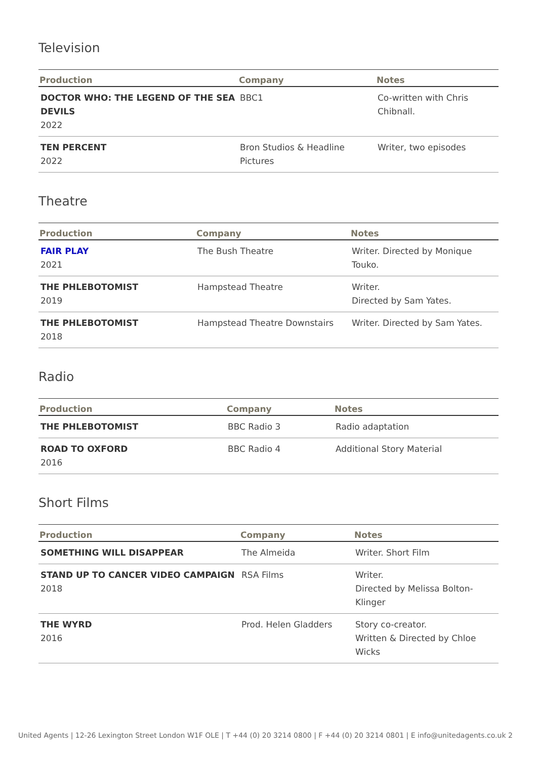Television
| Production | Company | Notes |
| --- | --- | --- |
| DOCTOR WHO: THE LEGEND OF THE SEA DEVILS 2022 | BBC1 | Co-written with Chris Chibnall. |
| TEN PERCENT 2022 | Bron Studios & Headline Pictures | Writer, two episodes |
Theatre
| Production | Company | Notes |
| --- | --- | --- |
| FAIR PLAY 2021 | The Bush Theatre | Writer. Directed by Monique Touko. |
| THE PHLEBOTOMIST 2019 | Hampstead Theatre | Writer. Directed by Sam Yates. |
| THE PHLEBOTOMIST 2018 | Hampstead Theatre Downstairs | Writer. Directed by Sam Yates. |
Radio
| Production | Company | Notes |
| --- | --- | --- |
| THE PHLEBOTOMIST | BBC Radio 3 | Radio adaptation |
| ROAD TO OXFORD 2016 | BBC Radio 4 | Additional Story Material |
Short Films
| Production | Company | Notes |
| --- | --- | --- |
| SOMETHING WILL DISAPPEAR | The Almeida | Writer. Short Film |
| STAND UP TO CANCER VIDEO CAMPAIGN 2018 | RSA Films | Writer. Directed by Melissa Bolton-Klinger |
| THE WYRD 2016 | Prod. Helen Gladders | Story co-creator. Written & Directed by Chloe Wicks |
United Agents | 12-26 Lexington Street London W1F OLE | T +44 (0) 20 3214 0800 | F +44 (0) 20 3214 0801 | E info@unitedagents.co.uk 2